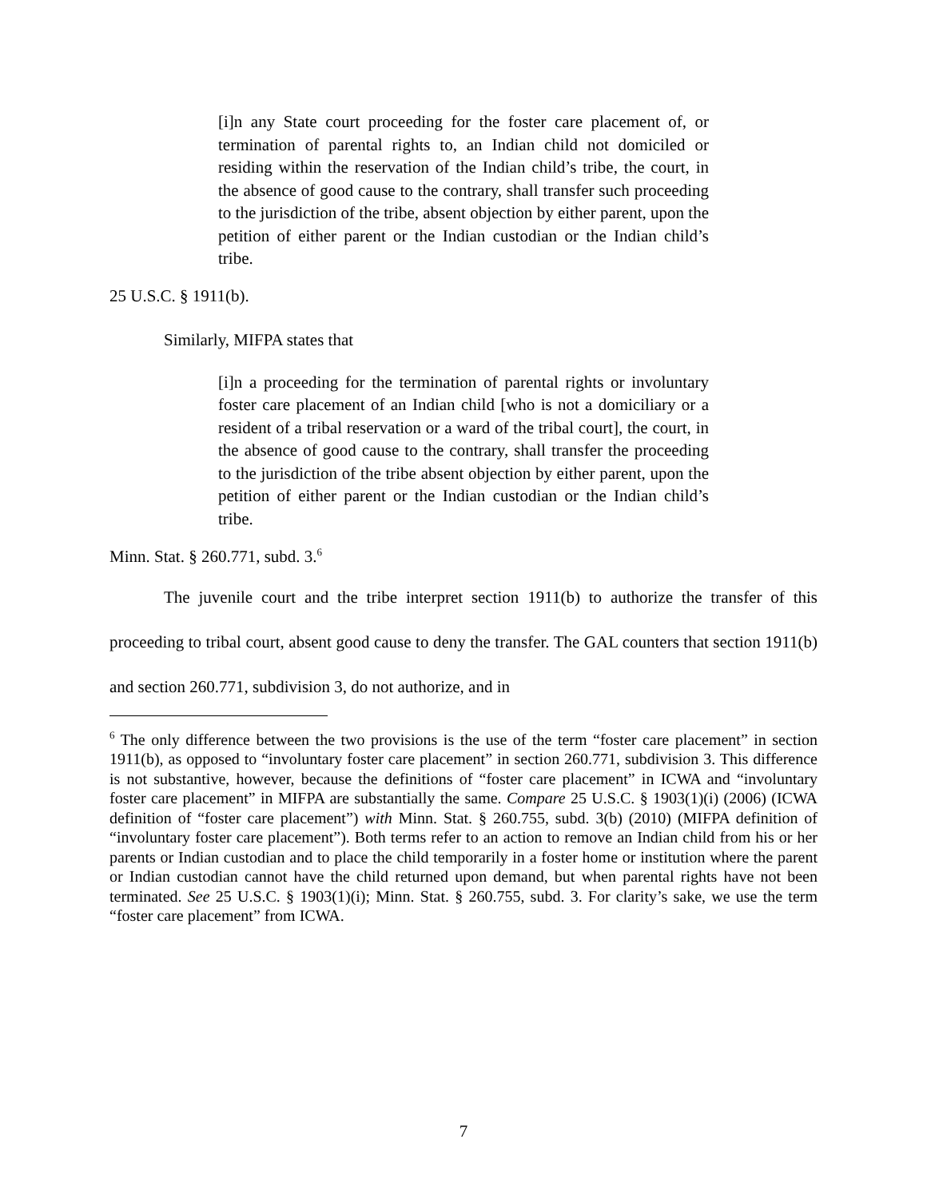[i]n any State court proceeding for the foster care placement of, or termination of parental rights to, an Indian child not domiciled or residing within the reservation of the Indian child’s tribe, the court, in the absence of good cause to the contrary, shall transfer such proceeding to the jurisdiction of the tribe, absent objection by either parent, upon the petition of either parent or the Indian custodian or the Indian child’s tribe.
25 U.S.C. § 1911(b).
Similarly, MIFPA states that
[i]n a proceeding for the termination of parental rights or involuntary foster care placement of an Indian child [who is not a domiciliary or a resident of a tribal reservation or a ward of the tribal court], the court, in the absence of good cause to the contrary, shall transfer the proceeding to the jurisdiction of the tribe absent objection by either parent, upon the petition of either parent or the Indian custodian or the Indian child’s tribe.
Minn. Stat. § 260.771, subd. 3.<sup>6</sup>
The juvenile court and the tribe interpret section 1911(b) to authorize the transfer of this proceeding to tribal court, absent good cause to deny the transfer. The GAL counters that section 1911(b) and section 260.771, subdivision 3, do not authorize, and in
<sup>6</sup> The only difference between the two provisions is the use of the term “foster care placement” in section 1911(b), as opposed to “involuntary foster care placement” in section 260.771, subdivision 3. This difference is not substantive, however, because the definitions of “foster care placement” in ICWA and “involuntary foster care placement” in MIFPA are substantially the same. Compare 25 U.S.C. § 1903(1)(i) (2006) (ICWA definition of “foster care placement”) with Minn. Stat. § 260.755, subd. 3(b) (2010) (MIFPA definition of “involuntary foster care placement”). Both terms refer to an action to remove an Indian child from his or her parents or Indian custodian and to place the child temporarily in a foster home or institution where the parent or Indian custodian cannot have the child returned upon demand, but when parental rights have not been terminated. See 25 U.S.C. § 1903(1)(i); Minn. Stat. § 260.755, subd. 3. For clarity’s sake, we use the term “foster care placement” from ICWA.
7